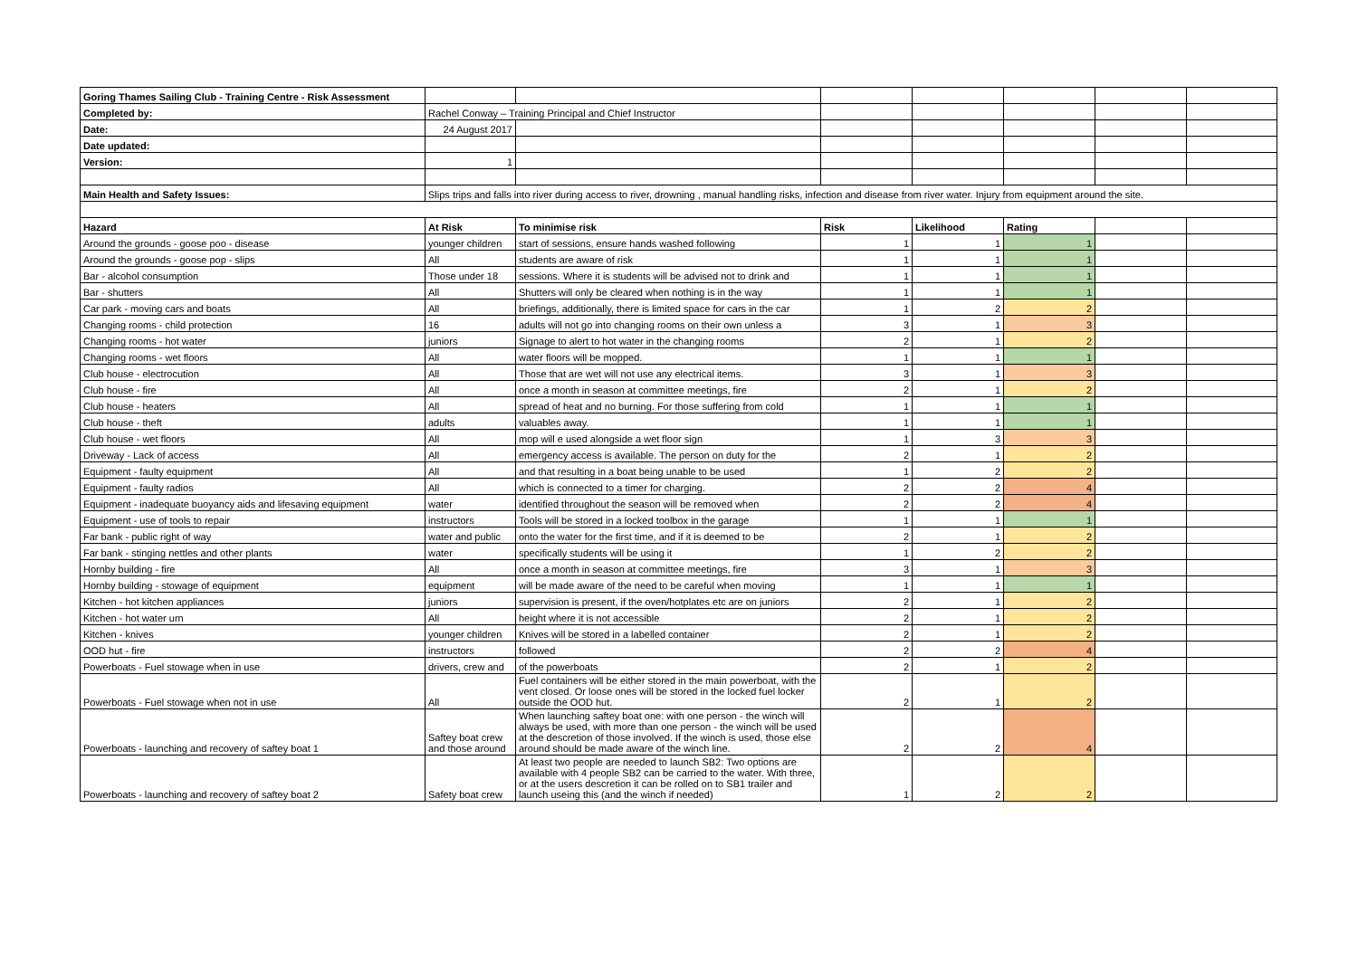| Goring Thames Sailing Club - Training Centre - Risk Assessment | | | | | | | |
| Completed by: | Rachel Conway – Training Principal and Chief Instructor | | | | | | |
| Date: | 24 August 2017 | | | | | | |
| Date updated: | | | | | | | |
| Version: | 1 | | | | | | |
| Main Health and Safety Issues: | Slips trips and falls into river during access to river, drowning , manual handling risks, infection and disease from river water. Injury from equipment around the site. | | | | | | |
| Hazard | At Risk | To minimise risk | Risk | Likelihood | Rating | | |
| Around the grounds - goose poo - disease | younger children | start of sessions, ensure hands washed following | 1 | 1 | 1 | | |
| Around the grounds - goose pop - slips | All | students are aware of risk | 1 | 1 | 1 | | |
| Bar - alcohol consumption | Those under 18 | sessions. Where it is students will be advised not to drink and | 1 | 1 | 1 | | |
| Bar - shutters | All | Shutters will only be cleared when nothing is in the way | 1 | 1 | 1 | | |
| Car park - moving cars and boats | All | briefings, additionally, there is limited space for cars in the car | 1 | 2 | 2 | | |
| Changing rooms - child protection | 16 | adults will not go into changing rooms on their own unless a | 3 | 1 | 3 | | |
| Changing rooms - hot water | juniors | Signage to alert to hot water in the changing rooms | 2 | 1 | 2 | | |
| Changing rooms - wet floors | All | water floors will be mopped. | 1 | 1 | 1 | | |
| Club house - electrocution | All | Those that are wet will not use any electrical items. | 3 | 1 | 3 | | |
| Club house - fire | All | once a month in season at committee meetings, fire | 2 | 1 | 2 | | |
| Club house - heaters | All | spread of heat and no burning. For those suffering from cold | 1 | 1 | 1 | | |
| Club house - theft | adults | valuables away. | 1 | 1 | 1 | | |
| Club house - wet floors | All | mop will e used alongside a wet floor sign | 1 | 3 | 3 | | |
| Driveway - Lack of access | All | emergency access is available. The person on duty for the | 2 | 1 | 2 | | |
| Equipment - faulty equipment | All | and that resulting in a boat being unable to be used | 1 | 2 | 2 | | |
| Equipment - faulty radios | All | which is connected to a timer for charging. | 2 | 2 | 4 | | |
| Equipment - inadequate buoyancy aids and lifesaving equipment | water | identified throughout the season will be removed when | 2 | 2 | 4 | | |
| Equipment - use of tools to repair | instructors | Tools will be stored in a locked toolbox in the garage | 1 | 1 | 1 | | |
| Far bank - public right of way | water and public | onto the water for the first time, and if it is deemed to be | 2 | 1 | 2 | | |
| Far bank - stinging nettles and other plants | water | specifically students will be using it | 1 | 2 | 2 | | |
| Hornby building - fire | All | once a month in season at committee meetings, fire | 3 | 1 | 3 | | |
| Hornby building - stowage of equipment | equipment | will be made aware of the need to be careful when moving | 1 | 1 | 1 | | |
| Kitchen - hot kitchen appliances | juniors | supervision is present, if the oven/hotplates etc are on juniors | 2 | 1 | 2 | | |
| Kitchen - hot water urn | All | height where it is not accessible | 2 | 1 | 2 | | |
| Kitchen - knives | younger children | Knives will be stored in a labelled container | 2 | 1 | 2 | | |
| OOD hut - fire | instructors | followed | 2 | 2 | 4 | | |
| Powerboats - Fuel stowage when in use | drivers, crew and | of the powerboats | 2 | 1 | 2 | | |
| Powerboats - Fuel stowage when not in use | All | Fuel containers will be either stored in the main powerboat, with the vent closed. Or loose ones will be stored in the locked fuel locker outside the OOD hut. | 2 | 1 | 2 | | |
| Powerboats - launching and recovery of saftey boat 1 | Saftey boat crew and those around | When launching saftey boat one: with one person - the winch will always be used, with more than one person - the winch will be used at the descretion of those involved. If the winch is used, those else around should be made aware of the winch line. | 2 | 2 | 4 | | |
| Powerboats - launching and recovery of saftey boat 2 | Safety boat crew | At least two people are needed to launch SB2: Two options are available with 4 people SB2 can be carried to the water. With three, or at the users descretion it can be rolled on to SB1 trailer and launch useing this (and the winch if needed) | 1 | 2 | 2 | | |